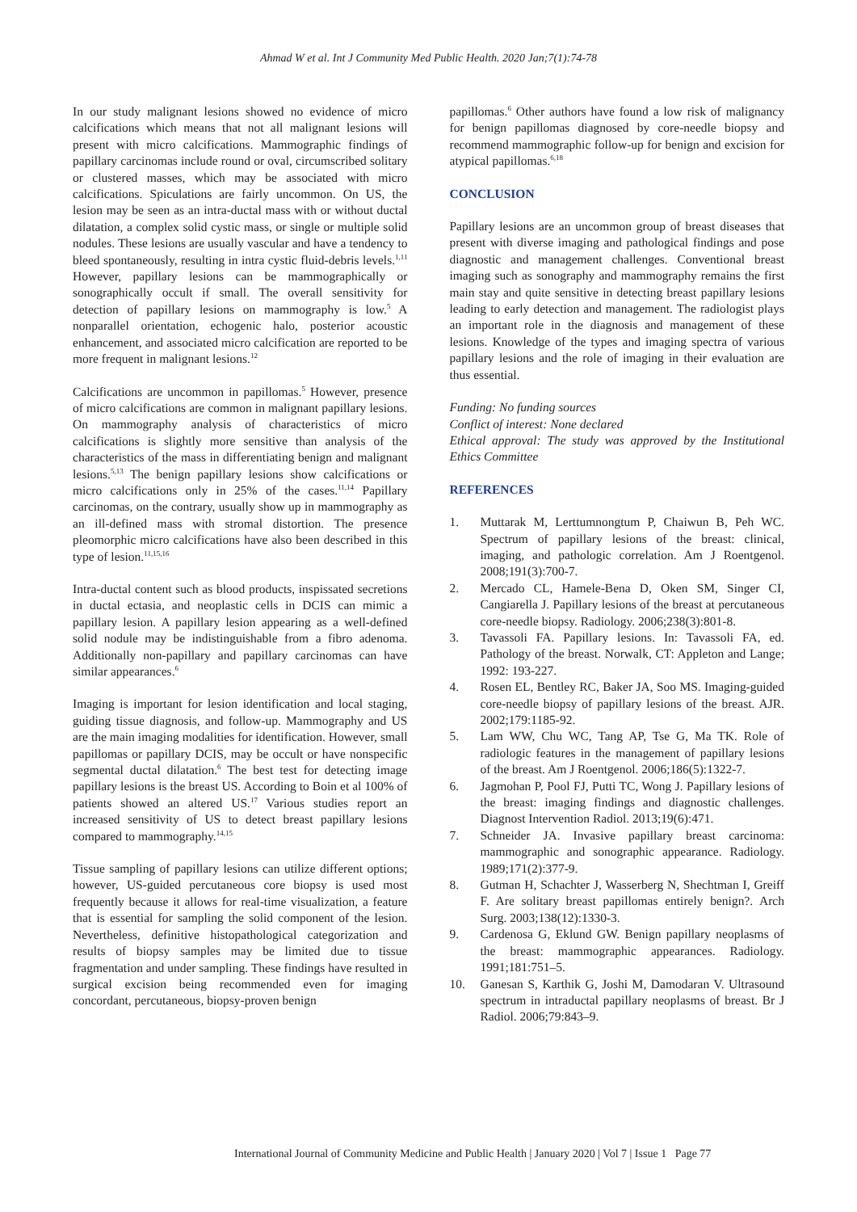Ahmad W et al. Int J Community Med Public Health. 2020 Jan;7(1):74-78
In our study malignant lesions showed no evidence of micro calcifications which means that not all malignant lesions will present with micro calcifications. Mammographic findings of papillary carcinomas include round or oval, circumscribed solitary or clustered masses, which may be associated with micro calcifications. Spiculations are fairly uncommon. On US, the lesion may be seen as an intra-ductal mass with or without ductal dilatation, a complex solid cystic mass, or single or multiple solid nodules. These lesions are usually vascular and have a tendency to bleed spontaneously, resulting in intra cystic fluid-debris levels.<sup>1,11</sup> However, papillary lesions can be mammographically or sonographically occult if small. The overall sensitivity for detection of papillary lesions on mammography is low.<sup>5</sup> A nonparallel orientation, echogenic halo, posterior acoustic enhancement, and associated micro calcification are reported to be more frequent in malignant lesions.<sup>12</sup>
Calcifications are uncommon in papillomas.<sup>5</sup> However, presence of micro calcifications are common in malignant papillary lesions. On mammography analysis of characteristics of micro calcifications is slightly more sensitive than analysis of the characteristics of the mass in differentiating benign and malignant lesions.<sup>5,13</sup> The benign papillary lesions show calcifications or micro calcifications only in 25% of the cases.<sup>11,14</sup> Papillary carcinomas, on the contrary, usually show up in mammography as an ill-defined mass with stromal distortion. The presence pleomorphic micro calcifications have also been described in this type of lesion.<sup>11,15,16</sup>
Intra-ductal content such as blood products, inspissated secretions in ductal ectasia, and neoplastic cells in DCIS can mimic a papillary lesion. A papillary lesion appearing as a well-defined solid nodule may be indistinguishable from a fibro adenoma. Additionally non-papillary and papillary carcinomas can have similar appearances.<sup>6</sup>
Imaging is important for lesion identification and local staging, guiding tissue diagnosis, and follow-up. Mammography and US are the main imaging modalities for identification. However, small papillomas or papillary DCIS, may be occult or have nonspecific segmental ductal dilatation.<sup>6</sup> The best test for detecting image papillary lesions is the breast US. According to Boin et al 100% of patients showed an altered US.<sup>17</sup> Various studies report an increased sensitivity of US to detect breast papillary lesions compared to mammography.<sup>14,15</sup>
Tissue sampling of papillary lesions can utilize different options; however, US-guided percutaneous core biopsy is used most frequently because it allows for real-time visualization, a feature that is essential for sampling the solid component of the lesion. Nevertheless, definitive histopathological categorization and results of biopsy samples may be limited due to tissue fragmentation and under sampling. These findings have resulted in surgical excision being recommended even for imaging concordant, percutaneous, biopsy-proven benign
papillomas.<sup>6</sup> Other authors have found a low risk of malignancy for benign papillomas diagnosed by core-needle biopsy and recommend mammographic follow-up for benign and excision for atypical papillomas.<sup>6,18</sup>
CONCLUSION
Papillary lesions are an uncommon group of breast diseases that present with diverse imaging and pathological findings and pose diagnostic and management challenges. Conventional breast imaging such as sonography and mammography remains the first main stay and quite sensitive in detecting breast papillary lesions leading to early detection and management. The radiologist plays an important role in the diagnosis and management of these lesions. Knowledge of the types and imaging spectra of various papillary lesions and the role of imaging in their evaluation are thus essential.
Funding: No funding sources
Conflict of interest: None declared
Ethical approval: The study was approved by the Institutional Ethics Committee
REFERENCES
1. Muttarak M, Lerttumnongtum P, Chaiwun B, Peh WC. Spectrum of papillary lesions of the breast: clinical, imaging, and pathologic correlation. Am J Roentgenol. 2008;191(3):700-7.
2. Mercado CL, Hamele-Bena D, Oken SM, Singer CI, Cangiarella J. Papillary lesions of the breast at percutaneous core-needle biopsy. Radiology. 2006;238(3):801-8.
3. Tavassoli FA. Papillary lesions. In: Tavassoli FA, ed. Pathology of the breast. Norwalk, CT: Appleton and Lange; 1992: 193-227.
4. Rosen EL, Bentley RC, Baker JA, Soo MS. Imaging-guided core-needle biopsy of papillary lesions of the breast. AJR. 2002;179:1185-92.
5. Lam WW, Chu WC, Tang AP, Tse G, Ma TK. Role of radiologic features in the management of papillary lesions of the breast. Am J Roentgenol. 2006;186(5):1322-7.
6. Jagmohan P, Pool FJ, Putti TC, Wong J. Papillary lesions of the breast: imaging findings and diagnostic challenges. Diagnost Intervention Radiol. 2013;19(6):471.
7. Schneider JA. Invasive papillary breast carcinoma: mammographic and sonographic appearance. Radiology. 1989;171(2):377-9.
8. Gutman H, Schachter J, Wasserberg N, Shechtman I, Greiff F. Are solitary breast papillomas entirely benign?. Arch Surg. 2003;138(12):1330-3.
9. Cardenosa G, Eklund GW. Benign papillary neoplasms of the breast: mammographic appearances. Radiology. 1991;181:751–5.
10. Ganesan S, Karthik G, Joshi M, Damodaran V. Ultrasound spectrum in intraductal papillary neoplasms of breast. Br J Radiol. 2006;79:843–9.
International Journal of Community Medicine and Public Health | January 2020 | Vol 7 | Issue 1 Page 77